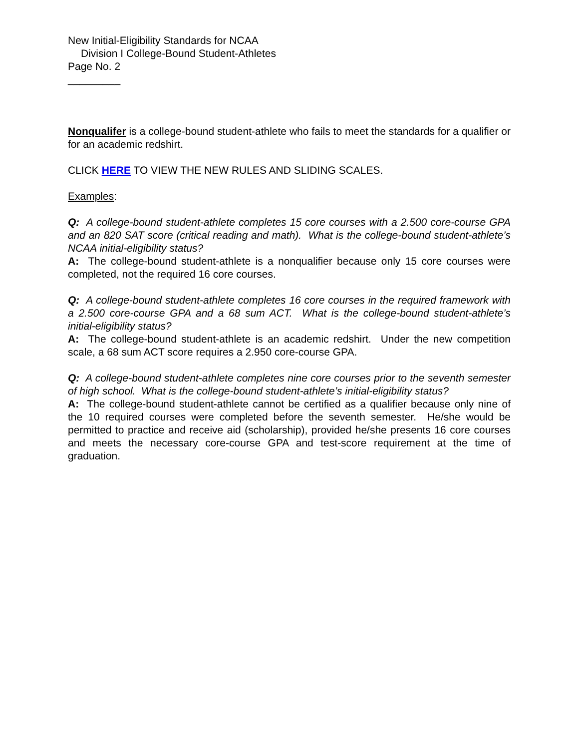New Initial-Eligibility Standards for NCAA
Division I College-Bound Student-Athletes
Page No. 2
_________
Nonqualifer is a college-bound student-athlete who fails to meet the standards for a qualifier or for an academic redshirt.
CLICK HERE TO VIEW THE NEW RULES AND SLIDING SCALES.
Examples:
Q: A college-bound student-athlete completes 15 core courses with a 2.500 core-course GPA and an 820 SAT score (critical reading and math). What is the college-bound student-athlete’s NCAA initial-eligibility status?
A: The college-bound student-athlete is a nonqualifier because only 15 core courses were completed, not the required 16 core courses.
Q: A college-bound student-athlete completes 16 core courses in the required framework with a 2.500 core-course GPA and a 68 sum ACT. What is the college-bound student-athlete’s initial-eligibility status?
A: The college-bound student-athlete is an academic redshirt. Under the new competition scale, a 68 sum ACT score requires a 2.950 core-course GPA.
Q: A college-bound student-athlete completes nine core courses prior to the seventh semester of high school. What is the college-bound student-athlete’s initial-eligibility status?
A: The college-bound student-athlete cannot be certified as a qualifier because only nine of the 10 required courses were completed before the seventh semester. He/she would be permitted to practice and receive aid (scholarship), provided he/she presents 16 core courses and meets the necessary core-course GPA and test-score requirement at the time of graduation.